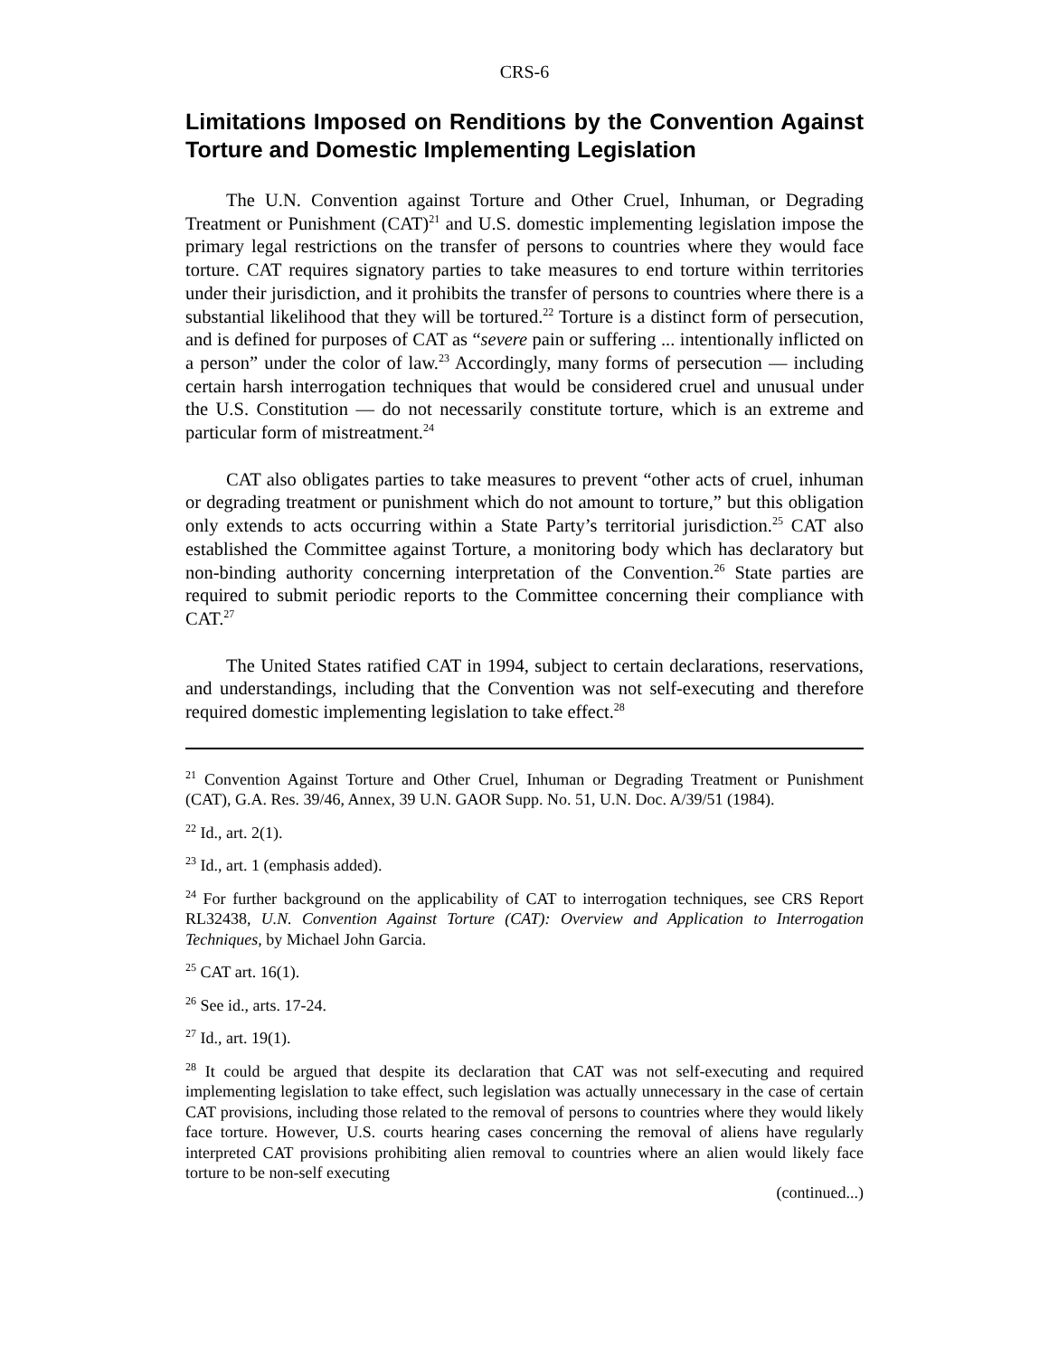CRS-6
Limitations Imposed on Renditions by the Convention Against Torture and Domestic Implementing Legislation
The U.N. Convention against Torture and Other Cruel, Inhuman, or Degrading Treatment or Punishment (CAT)<sup>21</sup> and U.S. domestic implementing legislation impose the primary legal restrictions on the transfer of persons to countries where they would face torture. CAT requires signatory parties to take measures to end torture within territories under their jurisdiction, and it prohibits the transfer of persons to countries where there is a substantial likelihood that they will be tortured.<sup>22</sup> Torture is a distinct form of persecution, and is defined for purposes of CAT as “severe pain or suffering ... intentionally inflicted on a person” under the color of law.<sup>23</sup> Accordingly, many forms of persecution — including certain harsh interrogation techniques that would be considered cruel and unusual under the U.S. Constitution — do not necessarily constitute torture, which is an extreme and particular form of mistreatment.<sup>24</sup>
CAT also obligates parties to take measures to prevent “other acts of cruel, inhuman or degrading treatment or punishment which do not amount to torture,” but this obligation only extends to acts occurring within a State Party’s territorial jurisdiction.<sup>25</sup> CAT also established the Committee against Torture, a monitoring body which has declaratory but non-binding authority concerning interpretation of the Convention.<sup>26</sup> State parties are required to submit periodic reports to the Committee concerning their compliance with CAT.<sup>27</sup>
The United States ratified CAT in 1994, subject to certain declarations, reservations, and understandings, including that the Convention was not self-executing and therefore required domestic implementing legislation to take effect.<sup>28</sup>
<sup>21</sup> Convention Against Torture and Other Cruel, Inhuman or Degrading Treatment or Punishment (CAT), G.A. Res. 39/46, Annex, 39 U.N. GAOR Supp. No. 51, U.N. Doc. A/39/51 (1984).
<sup>22</sup> Id., art. 2(1).
<sup>23</sup> Id., art. 1 (emphasis added).
<sup>24</sup> For further background on the applicability of CAT to interrogation techniques, see CRS Report RL32438, U.N. Convention Against Torture (CAT): Overview and Application to Interrogation Techniques, by Michael John Garcia.
<sup>25</sup> CAT art. 16(1).
<sup>26</sup> See id., arts. 17-24.
<sup>27</sup> Id., art. 19(1).
<sup>28</sup> It could be argued that despite its declaration that CAT was not self-executing and required implementing legislation to take effect, such legislation was actually unnecessary in the case of certain CAT provisions, including those related to the removal of persons to countries where they would likely face torture. However, U.S. courts hearing cases concerning the removal of aliens have regularly interpreted CAT provisions prohibiting alien removal to countries where an alien would likely face torture to be non-self executing
(continued...)